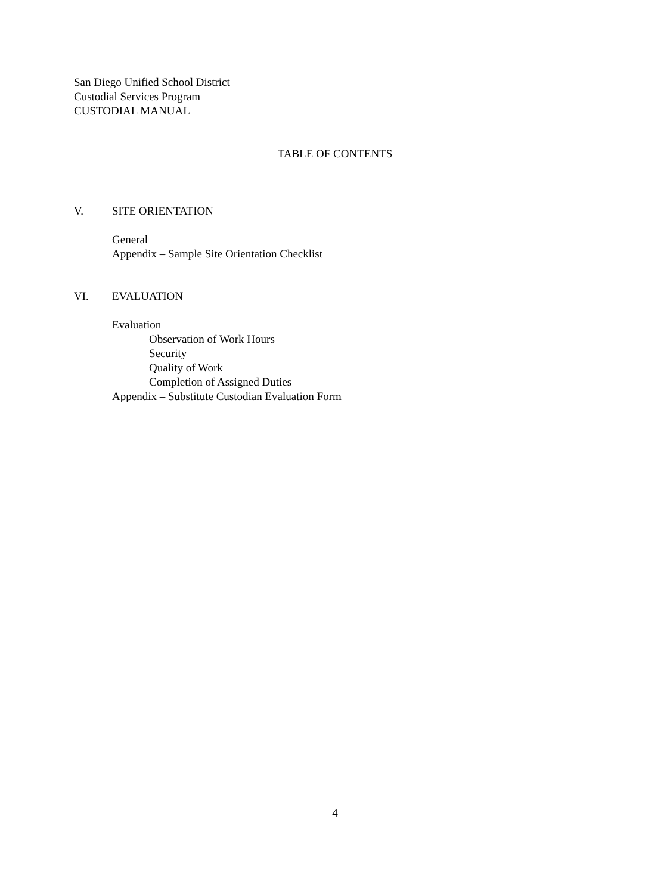San Diego Unified School District
Custodial Services Program
CUSTODIAL MANUAL
TABLE OF CONTENTS
V. SITE ORIENTATION
General
Appendix – Sample Site Orientation Checklist
VI. EVALUATION
Evaluation
Observation of Work Hours
Security
Quality of Work
Completion of Assigned Duties
Appendix – Substitute Custodian Evaluation Form
4